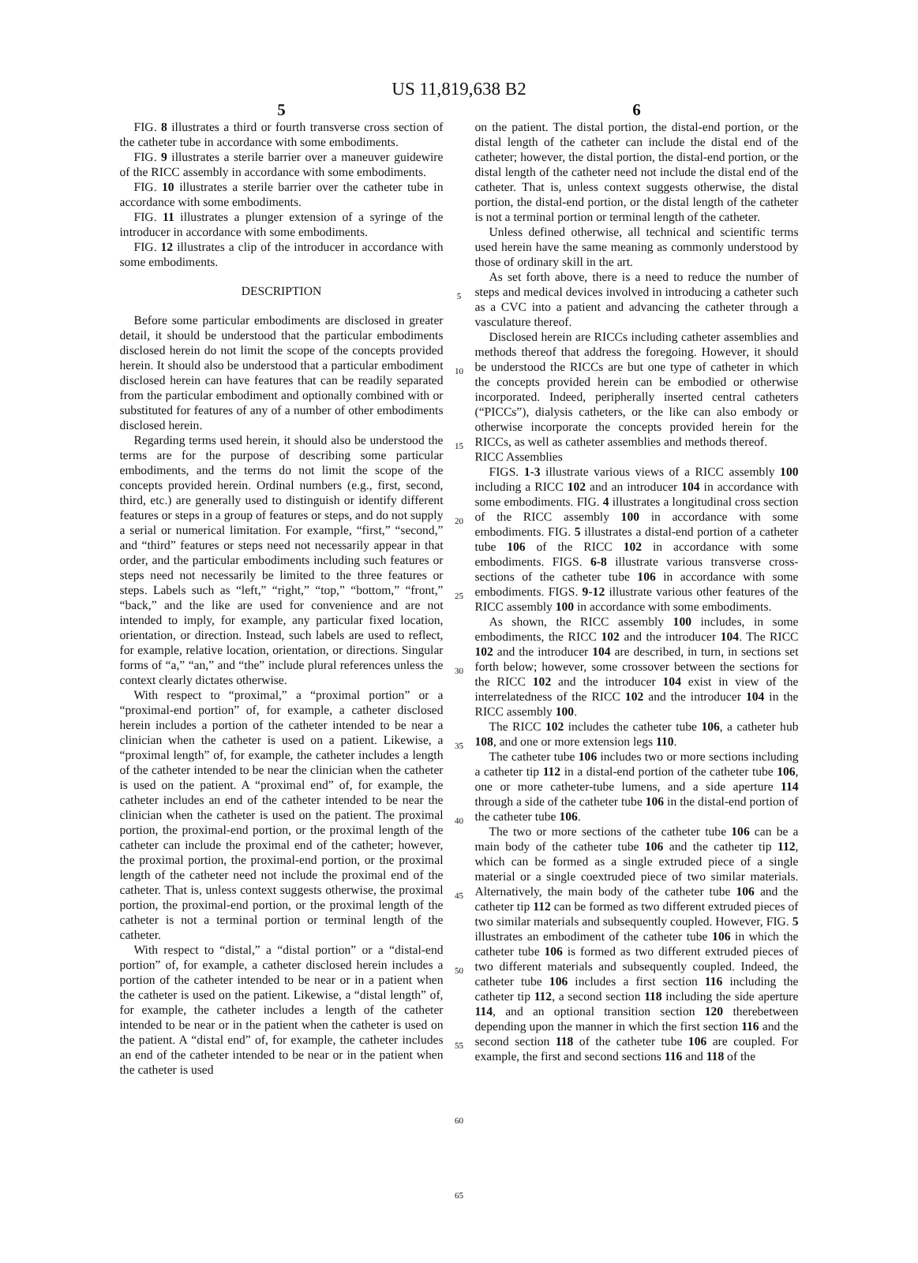US 11,819,638 B2
5
FIG. 8 illustrates a third or fourth transverse cross section of the catheter tube in accordance with some embodiments.
FIG. 9 illustrates a sterile barrier over a maneuver guidewire of the RICC assembly in accordance with some embodiments.
FIG. 10 illustrates a sterile barrier over the catheter tube in accordance with some embodiments.
FIG. 11 illustrates a plunger extension of a syringe of the introducer in accordance with some embodiments.
FIG. 12 illustrates a clip of the introducer in accordance with some embodiments.
DESCRIPTION
Before some particular embodiments are disclosed in greater detail, it should be understood that the particular embodiments disclosed herein do not limit the scope of the concepts provided herein. It should also be understood that a particular embodiment disclosed herein can have features that can be readily separated from the particular embodiment and optionally combined with or substituted for features of any of a number of other embodiments disclosed herein.
Regarding terms used herein, it should also be understood the terms are for the purpose of describing some particular embodiments, and the terms do not limit the scope of the concepts provided herein. Ordinal numbers (e.g., first, second, third, etc.) are generally used to distinguish or identify different features or steps in a group of features or steps, and do not supply a serial or numerical limitation. For example, “first,” “second,” and “third” features or steps need not necessarily appear in that order, and the particular embodiments including such features or steps need not necessarily be limited to the three features or steps. Labels such as “left,” “right,” “top,” “bottom,” “front,” “back,” and the like are used for convenience and are not intended to imply, for example, any particular fixed location, orientation, or direction. Instead, such labels are used to reflect, for example, relative location, orientation, or directions. Singular forms of “a,” “an,” and “the” include plural references unless the context clearly dictates otherwise.
With respect to “proximal,” a “proximal portion” or a “proximal-end portion” of, for example, a catheter disclosed herein includes a portion of the catheter intended to be near a clinician when the catheter is used on a patient. Likewise, a “proximal length” of, for example, the catheter includes a length of the catheter intended to be near the clinician when the catheter is used on the patient. A “proximal end” of, for example, the catheter includes an end of the catheter intended to be near the clinician when the catheter is used on the patient. The proximal portion, the proximal-end portion, or the proximal length of the catheter can include the proximal end of the catheter; however, the proximal portion, the proximal-end portion, or the proximal length of the catheter need not include the proximal end of the catheter. That is, unless context suggests otherwise, the proximal portion, the proximal-end portion, or the proximal length of the catheter is not a terminal portion or terminal length of the catheter.
With respect to “distal,” a “distal portion” or a “distal-end portion” of, for example, a catheter disclosed herein includes a portion of the catheter intended to be near or in a patient when the catheter is used on the patient. Likewise, a “distal length” of, for example, the catheter includes a length of the catheter intended to be near or in the patient when the catheter is used on the patient. A “distal end” of, for example, the catheter includes an end of the catheter intended to be near or in the patient when the catheter is used
5
10
15
20
25
30
35
40
45
50
55
60
65
6
on the patient. The distal portion, the distal-end portion, or the distal length of the catheter can include the distal end of the catheter; however, the distal portion, the distal-end portion, or the distal length of the catheter need not include the distal end of the catheter. That is, unless context suggests otherwise, the distal portion, the distal-end portion, or the distal length of the catheter is not a terminal portion or terminal length of the catheter.
Unless defined otherwise, all technical and scientific terms used herein have the same meaning as commonly understood by those of ordinary skill in the art.
As set forth above, there is a need to reduce the number of steps and medical devices involved in introducing a catheter such as a CVC into a patient and advancing the catheter through a vasculature thereof.
Disclosed herein are RICCs including catheter assemblies and methods thereof that address the foregoing. However, it should be understood the RICCs are but one type of catheter in which the concepts provided herein can be embodied or otherwise incorporated. Indeed, peripherally inserted central catheters (“PICCs”), dialysis catheters, or the like can also embody or otherwise incorporate the concepts provided herein for the RICCs, as well as catheter assemblies and methods thereof.
RICC Assemblies
FIGS. 1-3 illustrate various views of a RICC assembly 100 including a RICC 102 and an introducer 104 in accordance with some embodiments. FIG. 4 illustrates a longitudinal cross section of the RICC assembly 100 in accordance with some embodiments. FIG. 5 illustrates a distal-end portion of a catheter tube 106 of the RICC 102 in accordance with some embodiments. FIGS. 6-8 illustrate various transverse cross-sections of the catheter tube 106 in accordance with some embodiments. FIGS. 9-12 illustrate various other features of the RICC assembly 100 in accordance with some embodiments.
As shown, the RICC assembly 100 includes, in some embodiments, the RICC 102 and the introducer 104. The RICC 102 and the introducer 104 are described, in turn, in sections set forth below; however, some crossover between the sections for the RICC 102 and the introducer 104 exist in view of the interrelatedness of the RICC 102 and the introducer 104 in the RICC assembly 100.
The RICC 102 includes the catheter tube 106, a catheter hub 108, and one or more extension legs 110.
The catheter tube 106 includes two or more sections including a catheter tip 112 in a distal-end portion of the catheter tube 106, one or more catheter-tube lumens, and a side aperture 114 through a side of the catheter tube 106 in the distal-end portion of the catheter tube 106.
The two or more sections of the catheter tube 106 can be a main body of the catheter tube 106 and the catheter tip 112, which can be formed as a single extruded piece of a single material or a single coextruded piece of two similar materials. Alternatively, the main body of the catheter tube 106 and the catheter tip 112 can be formed as two different extruded pieces of two similar materials and subsequently coupled. However, FIG. 5 illustrates an embodiment of the catheter tube 106 in which the catheter tube 106 is formed as two different extruded pieces of two different materials and subsequently coupled. Indeed, the catheter tube 106 includes a first section 116 including the catheter tip 112, a second section 118 including the side aperture 114, and an optional transition section 120 therebetween depending upon the manner in which the first section 116 and the second section 118 of the catheter tube 106 are coupled. For example, the first and second sections 116 and 118 of the